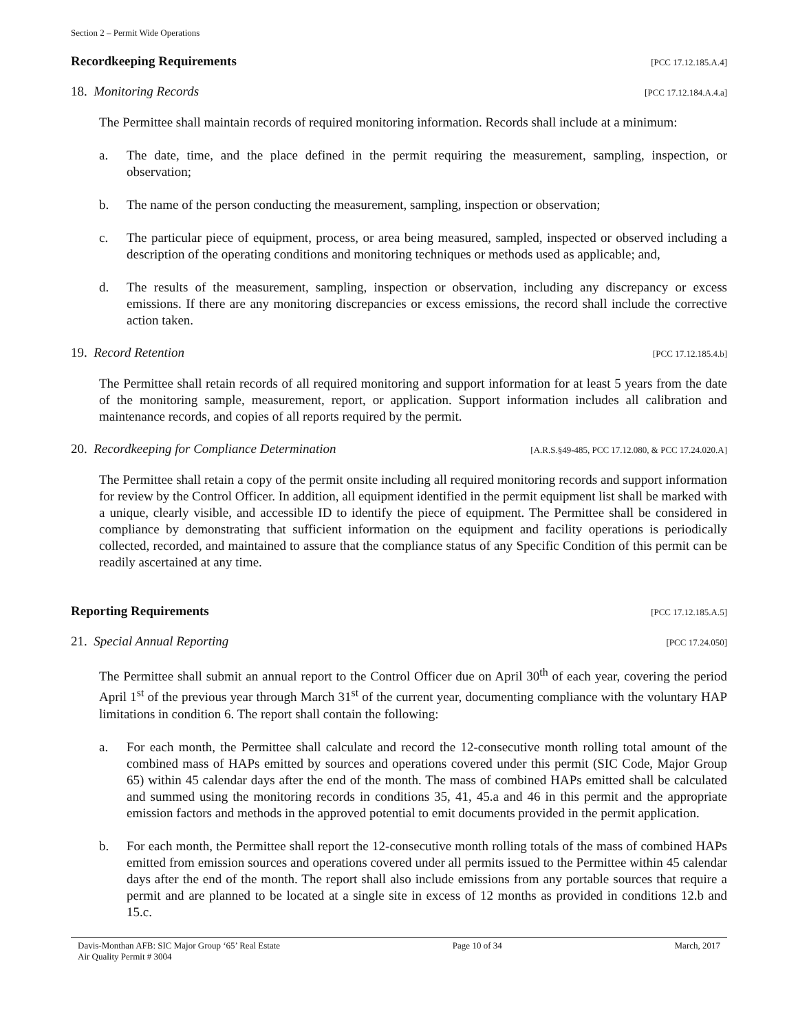Section 2 – Permit Wide Operations
Recordkeeping Requirements [PCC 17.12.185.A.4]
18. Monitoring Records [PCC 17.12.184.A.4.a]
The Permittee shall maintain records of required monitoring information. Records shall include at a minimum:
a. The date, time, and the place defined in the permit requiring the measurement, sampling, inspection, or observation;
b. The name of the person conducting the measurement, sampling, inspection or observation;
c. The particular piece of equipment, process, or area being measured, sampled, inspected or observed including a description of the operating conditions and monitoring techniques or methods used as applicable; and,
d. The results of the measurement, sampling, inspection or observation, including any discrepancy or excess emissions. If there are any monitoring discrepancies or excess emissions, the record shall include the corrective action taken.
19. Record Retention [PCC 17.12.185.4.b]
The Permittee shall retain records of all required monitoring and support information for at least 5 years from the date of the monitoring sample, measurement, report, or application. Support information includes all calibration and maintenance records, and copies of all reports required by the permit.
20. Recordkeeping for Compliance Determination [A.R.S.§49-485, PCC 17.12.080, & PCC 17.24.020.A]
The Permittee shall retain a copy of the permit onsite including all required monitoring records and support information for review by the Control Officer. In addition, all equipment identified in the permit equipment list shall be marked with a unique, clearly visible, and accessible ID to identify the piece of equipment. The Permittee shall be considered in compliance by demonstrating that sufficient information on the equipment and facility operations is periodically collected, recorded, and maintained to assure that the compliance status of any Specific Condition of this permit can be readily ascertained at any time.
Reporting Requirements [PCC 17.12.185.A.5]
21. Special Annual Reporting [PCC 17.24.050]
The Permittee shall submit an annual report to the Control Officer due on April 30<sup>th</sup> of each year, covering the period April 1<sup>st</sup> of the previous year through March 31<sup>st</sup> of the current year, documenting compliance with the voluntary HAP limitations in condition 6. The report shall contain the following:
a. For each month, the Permittee shall calculate and record the 12-consecutive month rolling total amount of the combined mass of HAPs emitted by sources and operations covered under this permit (SIC Code, Major Group 65) within 45 calendar days after the end of the month. The mass of combined HAPs emitted shall be calculated and summed using the monitoring records in conditions 35, 41, 45.a and 46 in this permit and the appropriate emission factors and methods in the approved potential to emit documents provided in the permit application.
b. For each month, the Permittee shall report the 12-consecutive month rolling totals of the mass of combined HAPs emitted from emission sources and operations covered under all permits issued to the Permittee within 45 calendar days after the end of the month. The report shall also include emissions from any portable sources that require a permit and are planned to be located at a single site in excess of 12 months as provided in conditions 12.b and 15.c.
Davis-Monthan AFB: SIC Major Group ‘65’ Real Estate
Air Quality Permit # 3004 Page 10 of 34 March, 2017